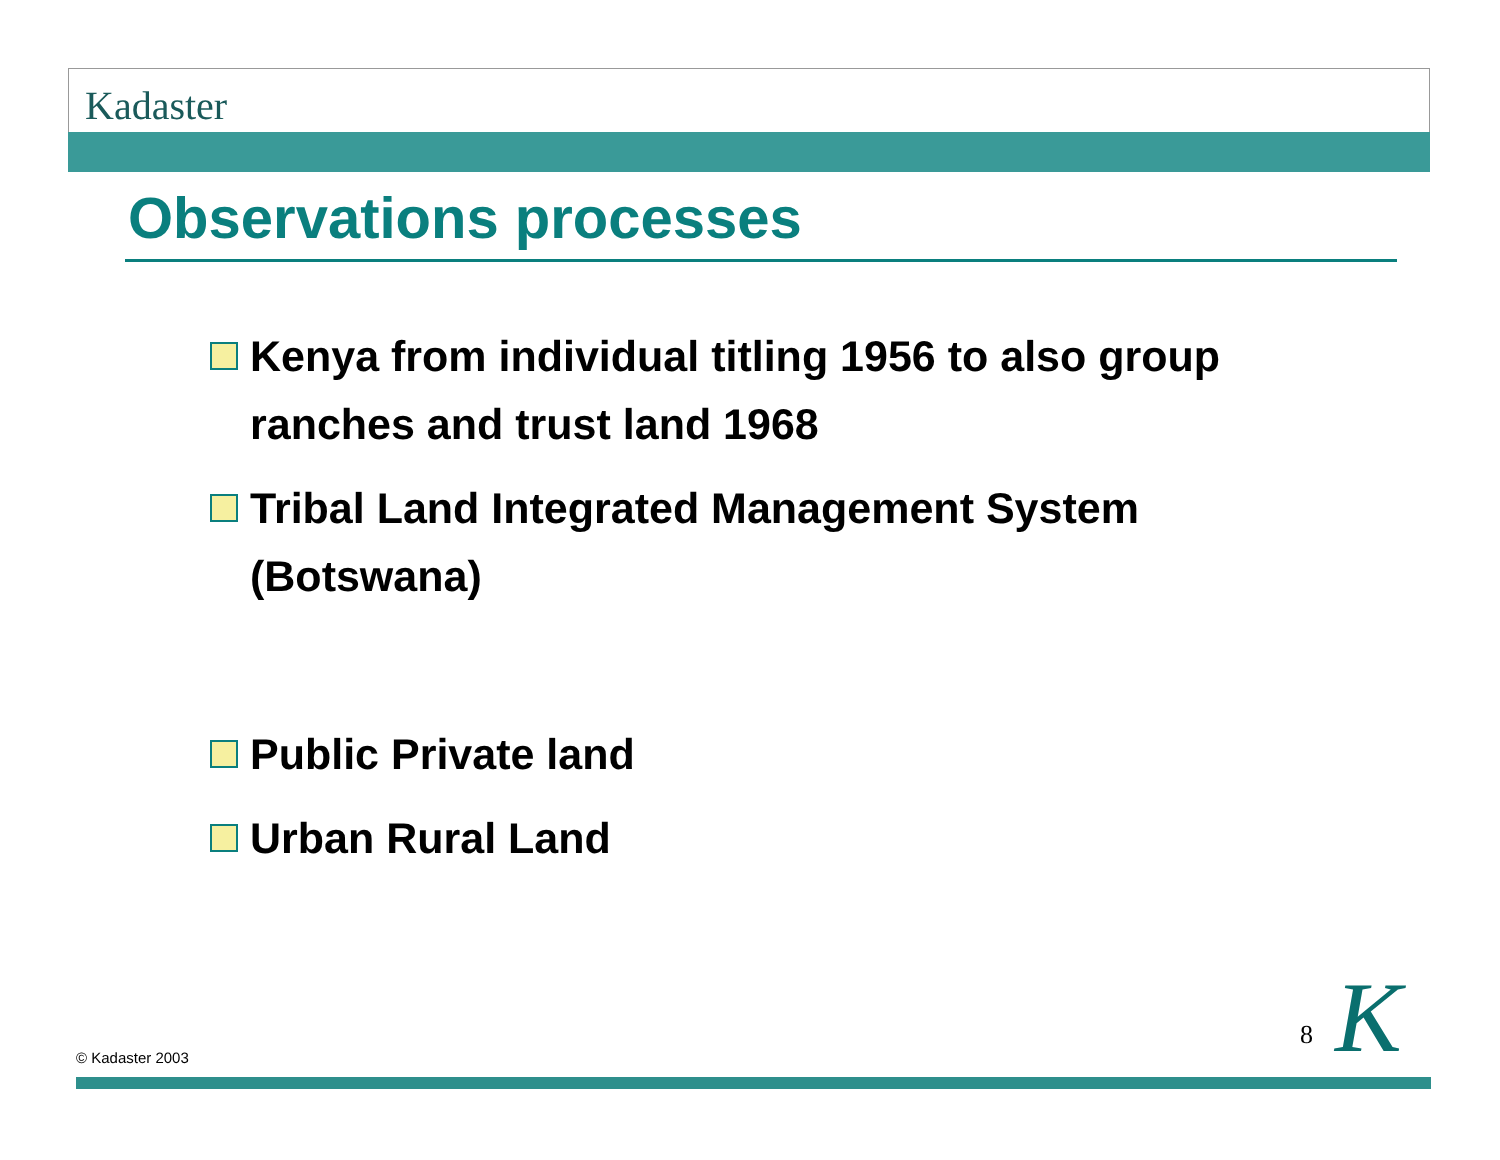Kadaster
Observations processes
Kenya from individual titling 1956 to also group ranches and trust land 1968
Tribal Land Integrated Management System (Botswana)
Public Private land
Urban Rural Land
8 K
© Kadaster 2003